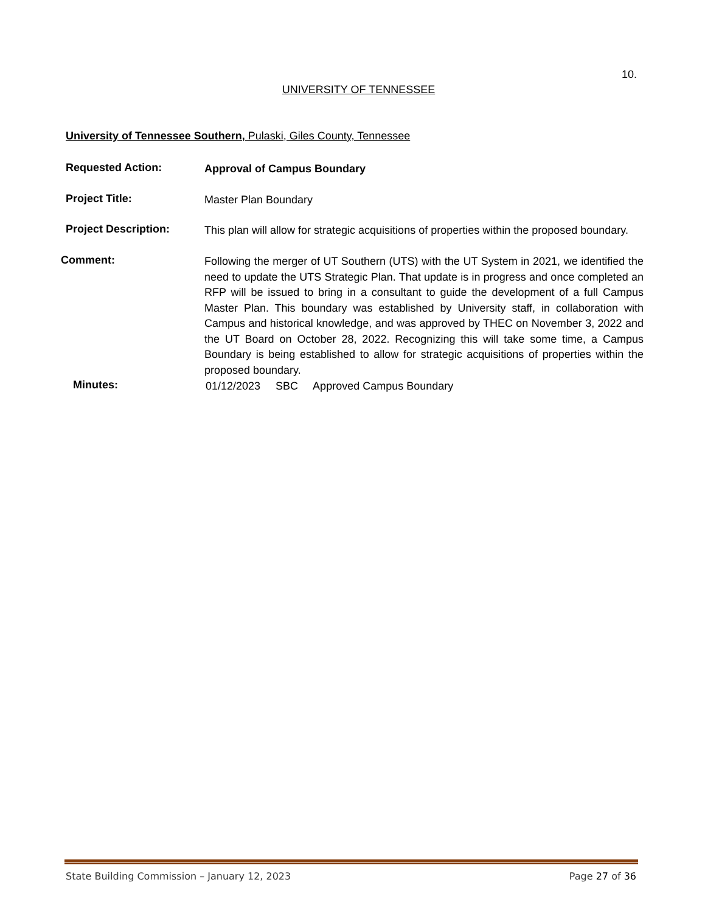10.
UNIVERSITY OF TENNESSEE
University of Tennessee Southern, Pulaski, Giles County, Tennessee
Requested Action:
Approval of Campus Boundary
Project Title:
Master Plan Boundary
Project Description:
This plan will allow for strategic acquisitions of properties within the proposed boundary.
Comment:
Following the merger of UT Southern (UTS) with the UT System in 2021, we identified the need to update the UTS Strategic Plan. That update is in progress and once completed an RFP will be issued to bring in a consultant to guide the development of a full Campus Master Plan. This boundary was established by University staff, in collaboration with Campus and historical knowledge, and was approved by THEC on November 3, 2022 and the UT Board on October 28, 2022. Recognizing this will take some time, a Campus Boundary is being established to allow for strategic acquisitions of properties within the proposed boundary.
Minutes:
01/12/2023 SBC Approved Campus Boundary
State Building Commission – January 12, 2023 Page 27 of 36